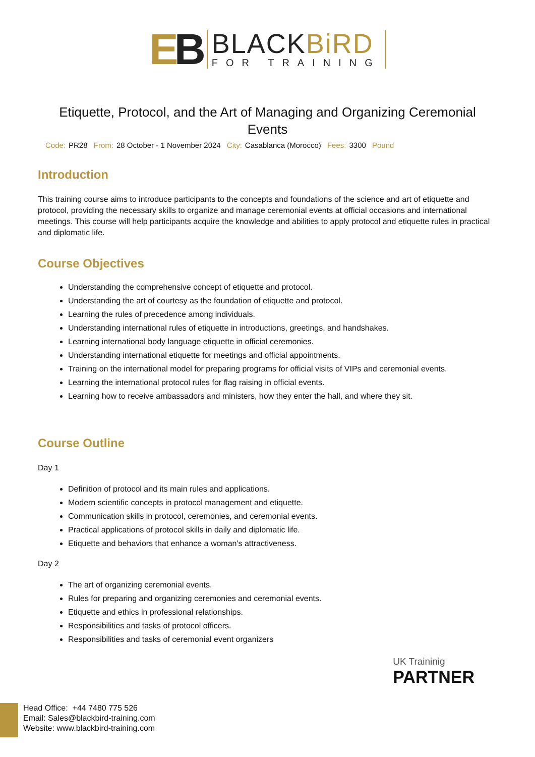EB
BLACKBiRD
FOR TRAINING
Etiquette, Protocol, and the Art of Managing and Organizing Ceremonial Events
Code: PR28 From: 28 October - 1 November 2024 City: Casablanca (Morocco) Fees: 3300 Pound
Introduction
This training course aims to introduce participants to the concepts and foundations of the science and art of etiquette and protocol, providing the necessary skills to organize and manage ceremonial events at official occasions and international meetings. This course will help participants acquire the knowledge and abilities to apply protocol and etiquette rules in practical and diplomatic life.
Course Objectives
Understanding the comprehensive concept of etiquette and protocol.
Understanding the art of courtesy as the foundation of etiquette and protocol.
Learning the rules of precedence among individuals.
Understanding international rules of etiquette in introductions, greetings, and handshakes.
Learning international body language etiquette in official ceremonies.
Understanding international etiquette for meetings and official appointments.
Training on the international model for preparing programs for official visits of VIPs and ceremonial events.
Learning the international protocol rules for flag raising in official events.
Learning how to receive ambassadors and ministers, how they enter the hall, and where they sit.
Course Outline
Day 1
Definition of protocol and its main rules and applications.
Modern scientific concepts in protocol management and etiquette.
Communication skills in protocol, ceremonies, and ceremonial events.
Practical applications of protocol skills in daily and diplomatic life.
Etiquette and behaviors that enhance a woman's attractiveness.
Day 2
The art of organizing ceremonial events.
Rules for preparing and organizing ceremonies and ceremonial events.
Etiquette and ethics in professional relationships.
Responsibilities and tasks of protocol officers.
Responsibilities and tasks of ceremonial event organizers
UK Traininig
PARTNER
Head Office: +44 7480 775 526
Email: Sales@blackbird-training.com
Website: www.blackbird-training.com